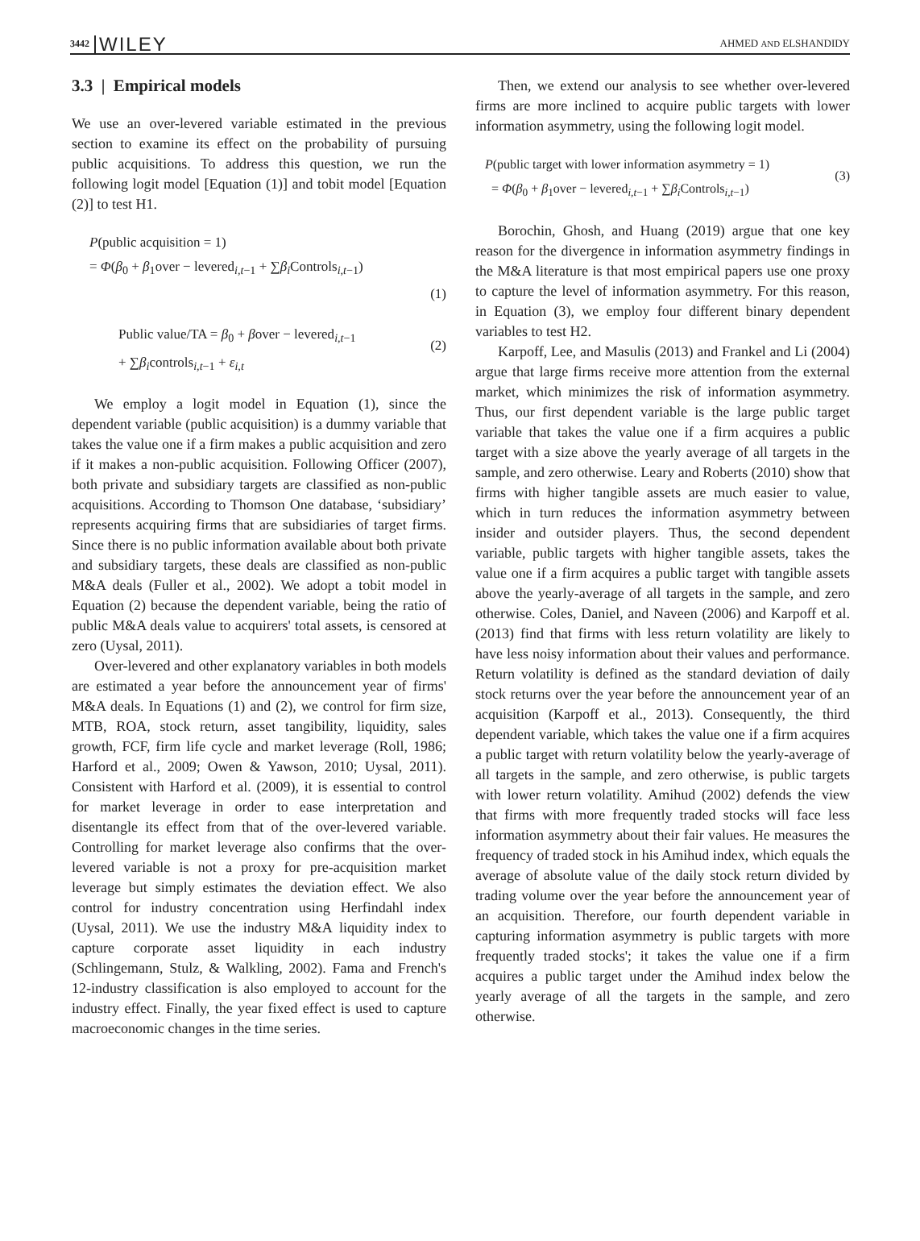3442 WILEY AHMED AND ELSHANDIDY
3.3 | Empirical models
We use an over-levered variable estimated in the previous section to examine its effect on the probability of pursuing public acquisitions. To address this question, we run the following logit model [Equation (1)] and tobit model [Equation (2)] to test H1.
P(public acquisition = 1)
= Φ(β<sub>0</sub> + β<sub>1</sub>over − levered<sub>i,t−1</sub> + ∑β<sub>i</sub> Controls<sub>i,t−1</sub>)
(1)
Public value/TA = β<sub>0</sub> + βover − levered<sub>i,t−1</sub>
(2)
+ ∑β<sub>i</sub>controls<sub>i,t−1</sub> + ε<sub>i,t</sub>
We employ a logit model in Equation (1), since the dependent variable (public acquisition) is a dummy variable that takes the value one if a firm makes a public acquisition and zero if it makes a non-public acquisition. Following Officer (2007), both private and subsidiary targets are classified as non-public acquisitions. According to Thomson One database, ‘subsidiary’ represents acquiring firms that are subsidiaries of target firms. Since there is no public information available about both private and subsidiary targets, these deals are classified as non-public M&A deals (Fuller et al., 2002). We adopt a tobit model in Equation (2) because the dependent variable, being the ratio of public M&A deals value to acquirers' total assets, is censored at zero (Uysal, 2011).
Over-levered and other explanatory variables in both models are estimated a year before the announcement year of firms' M&A deals. In Equations (1) and (2), we control for firm size, MTB, ROA, stock return, asset tangibility, liquidity, sales growth, FCF, firm life cycle and market leverage (Roll, 1986; Harford et al., 2009; Owen & Yawson, 2010; Uysal, 2011). Consistent with Harford et al. (2009), it is essential to control for market leverage in order to ease interpretation and disentangle its effect from that of the over-levered variable. Controlling for market leverage also confirms that the over-levered variable is not a proxy for pre-acquisition market leverage but simply estimates the deviation effect. We also control for industry concentration using Herfindahl index (Uysal, 2011). We use the industry M&A liquidity index to capture corporate asset liquidity in each industry (Schlingemann, Stulz, & Walkling, 2002). Fama and French's 12-industry classification is also employed to account for the industry effect. Finally, the year fixed effect is used to capture macroeconomic changes in the time series.
Then, we extend our analysis to see whether over-levered firms are more inclined to acquire public targets with lower information asymmetry, using the following logit model.
P(public target with lower information asymmetry = 1)
(3)
= Φ(β<sub>0</sub> + β<sub>1</sub>over − levered<sub>i,t−1</sub> + ∑β<sub>i</sub> Controls<sub>i,t−1</sub>)
Borochin, Ghosh, and Huang (2019) argue that one key reason for the divergence in information asymmetry findings in the M&A literature is that most empirical papers use one proxy to capture the level of information asymmetry. For this reason, in Equation (3), we employ four different binary dependent variables to test H2.
Karpoff, Lee, and Masulis (2013) and Frankel and Li (2004) argue that large firms receive more attention from the external market, which minimizes the risk of information asymmetry. Thus, our first dependent variable is the large public target variable that takes the value one if a firm acquires a public target with a size above the yearly average of all targets in the sample, and zero otherwise. Leary and Roberts (2010) show that firms with higher tangible assets are much easier to value, which in turn reduces the information asymmetry between insider and outsider players. Thus, the second dependent variable, public targets with higher tangible assets, takes the value one if a firm acquires a public target with tangible assets above the yearly-average of all targets in the sample, and zero otherwise. Coles, Daniel, and Naveen (2006) and Karpoff et al. (2013) find that firms with less return volatility are likely to have less noisy information about their values and performance. Return volatility is defined as the standard deviation of daily stock returns over the year before the announcement year of an acquisition (Karpoff et al., 2013). Consequently, the third dependent variable, which takes the value one if a firm acquires a public target with return volatility below the yearly-average of all targets in the sample, and zero otherwise, is public targets with lower return volatility. Amihud (2002) defends the view that firms with more frequently traded stocks will face less information asymmetry about their fair values. He measures the frequency of traded stock in his Amihud index, which equals the average of absolute value of the daily stock return divided by trading volume over the year before the announcement year of an acquisition. Therefore, our fourth dependent variable in capturing information asymmetry is public targets with more frequently traded stocks'; it takes the value one if a firm acquires a public target under the Amihud index below the yearly average of all the targets in the sample, and zero otherwise.